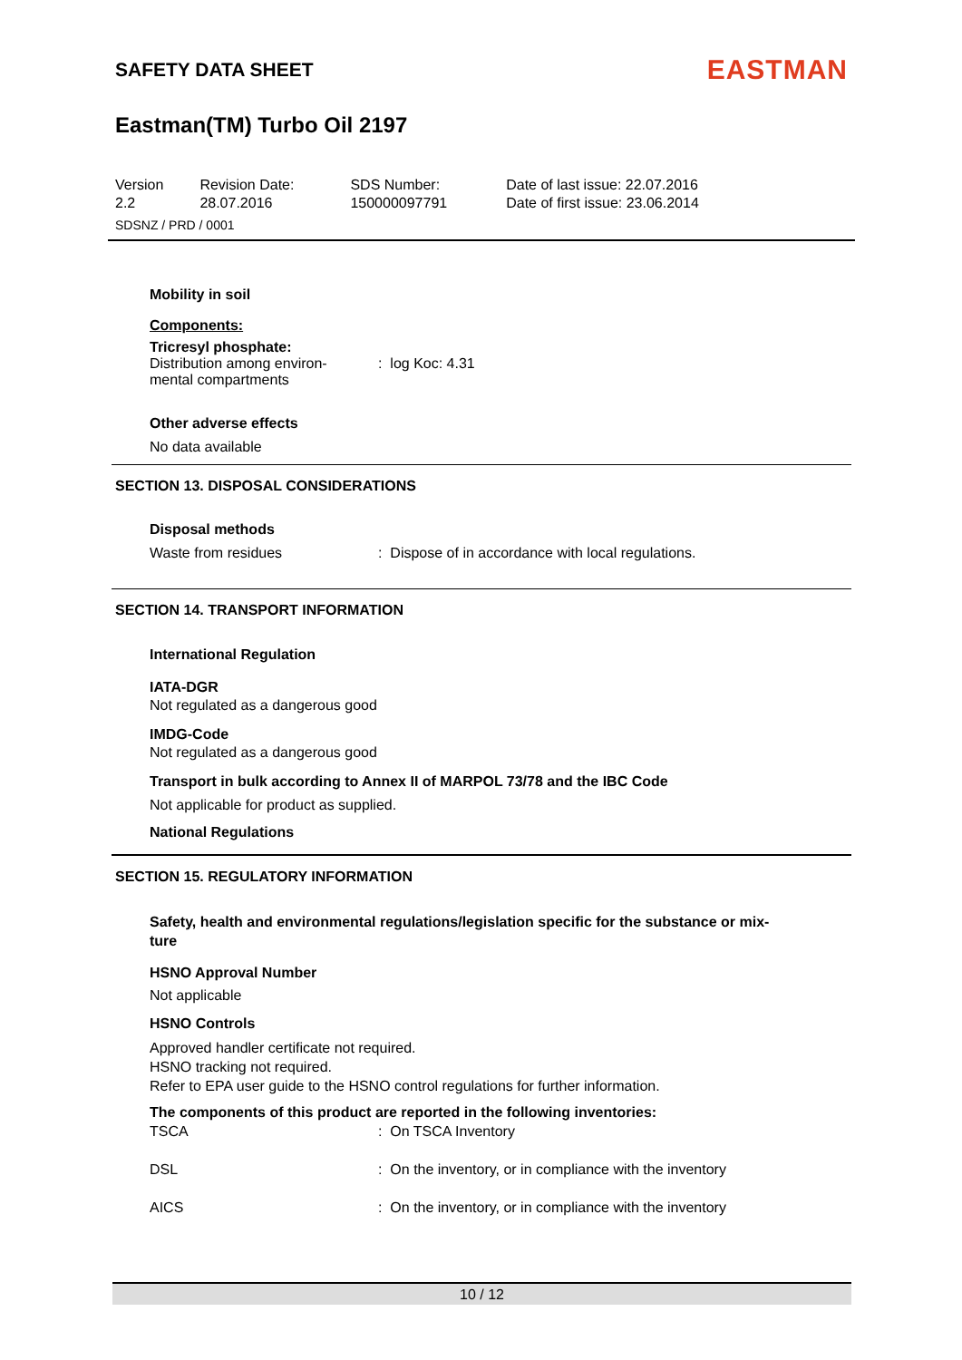SAFETY DATA SHEET EASTMAN
Eastman(TM) Turbo Oil 2197
Version
2.2
Revision Date:
28.07.2016
SDS Number:
150000097791
Date of last issue: 22.07.2016
Date of first issue: 23.06.2014
SDSNZ / PRD / 0001
Mobility in soil
Components:
Tricresyl phosphate:
| Distribution among environ- mental compartments | : log Koc: 4.31 |
Other adverse effects
No data available
SECTION 13. DISPOSAL CONSIDERATIONS
Disposal methods
| Waste from residues | : Dispose of in accordance with local regulations. |
SECTION 14. TRANSPORT INFORMATION
International Regulation
IATA-DGR
Not regulated as a dangerous good
IMDG-Code
Not regulated as a dangerous good
Transport in bulk according to Annex II of MARPOL 73/78 and the IBC Code
Not applicable for product as supplied.
National Regulations
SECTION 15. REGULATORY INFORMATION
Safety, health and environmental regulations/legislation specific for the substance or mix-
ture
HSNO Approval Number
Not applicable
HSNO Controls
Approved handler certificate not required.
HSNO tracking not required.
Refer to EPA user guide to the HSNO control regulations for further information.
The components of this product are reported in the following inventories:
| TSCA | : On TSCA Inventory |
| DSL | : On the inventory, or in compliance with the inventory |
| AICS | : On the inventory, or in compliance with the inventory |
10 / 12